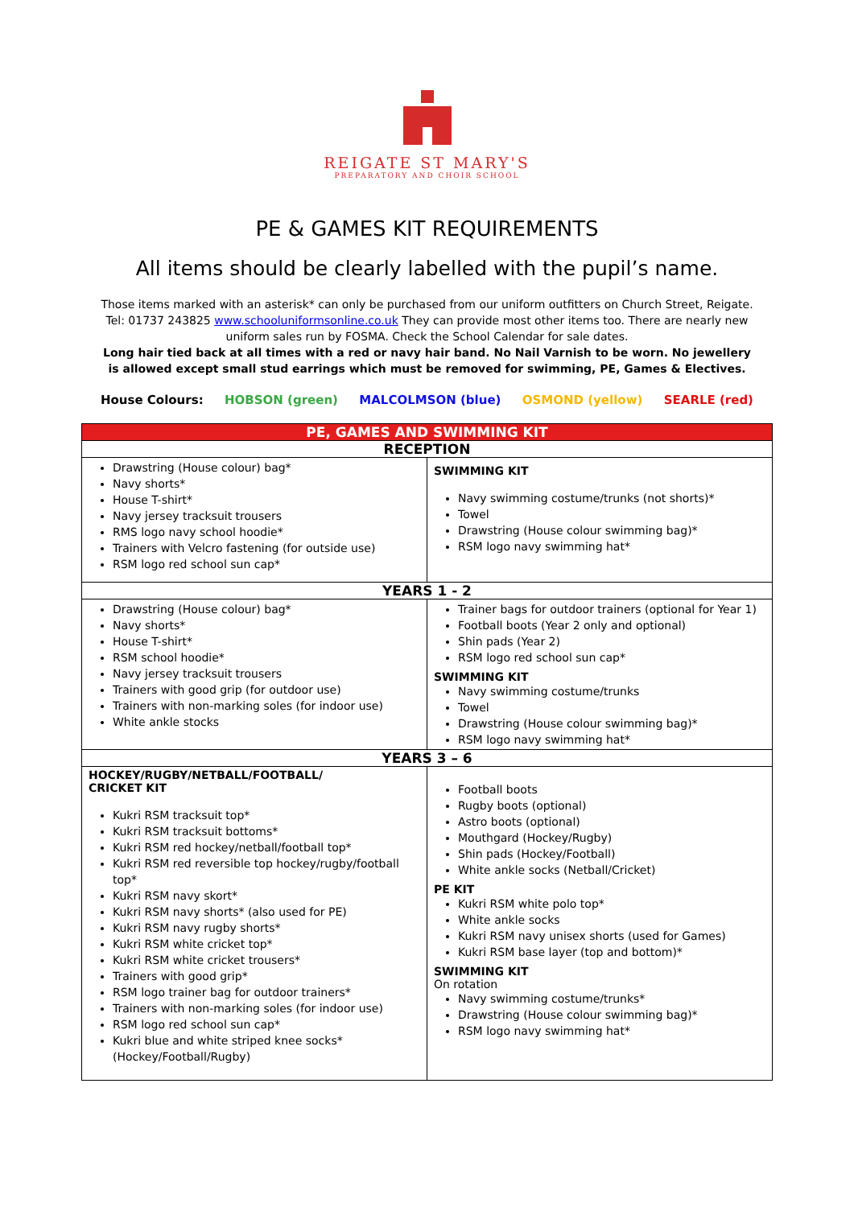REIGATE ST MARY'S
PREPARATORY AND CHOIR SCHOOL
PE & GAMES KIT REQUIREMENTS
All items should be clearly labelled with the pupil’s name.
Those items marked with an asterisk* can only be purchased from our uniform outfitters on Church Street, Reigate. Tel: 01737 243825 www.schooluniformsonline.co.uk They can provide most other items too. There are nearly new uniform sales run by FOSMA. Check the School Calendar for sale dates.
Long hair tied back at all times with a red or navy hair band. No Nail Varnish to be worn. No jewellery is allowed except small stud earrings which must be removed for swimming, PE, Games & Electives.
House Colours: HOBSON (green) MALCOLMSON (blue) OSMOND (yellow) SEARLE (red)
| PE, GAMES AND SWIMMING KIT | |
| --- | --- |
| RECEPTION | |
| Drawstring (House colour) bag* Navy shorts* House T-shirt* Navy jersey tracksuit trousers RMS logo navy school hoodie* Trainers with Velcro fastening (for outside use) RSM logo red school sun cap* | SWIMMING KIT Navy swimming costume/trunks (not shorts)* Towel Drawstring (House colour swimming bag)* RSM logo navy swimming hat* |
| YEARS 1 - 2 | |
| Drawstring (House colour) bag* Navy shorts* House T-shirt* RSM school hoodie* Navy jersey tracksuit trousers Trainers with good grip (for outdoor use) Trainers with non-marking soles (for indoor use) White ankle stocks | Trainer bags for outdoor trainers (optional for Year 1) Football boots (Year 2 only and optional) Shin pads (Year 2) RSM logo red school sun cap* SWIMMING KIT Navy swimming costume/trunks Towel Drawstring (House colour swimming bag)* RSM logo navy swimming hat* |
| YEARS 3 – 6 | |
| HOCKEY/RUGBY/NETBALL/FOOTBALL/ CRICKET KIT Kukri RSM tracksuit top* Kukri RSM tracksuit bottoms* Kukri RSM red hockey/netball/football top* Kukri RSM red reversible top hockey/rugby/football top* Kukri RSM navy skort* Kukri RSM navy shorts* (also used for PE) Kukri RSM navy rugby shorts* Kukri RSM white cricket top* Kukri RSM white cricket trousers* Trainers with good grip* RSM logo trainer bag for outdoor trainers* Trainers with non-marking soles (for indoor use) RSM logo red school sun cap* Kukri blue and white striped knee socks* (Hockey/Football/Rugby) | Football boots Rugby boots (optional) Astro boots (optional) Mouthgard (Hockey/Rugby) Shin pads (Hockey/Football) White ankle socks (Netball/Cricket) PE KIT Kukri RSM white polo top* White ankle socks Kukri RSM navy unisex shorts (used for Games) Kukri RSM base layer (top and bottom)* SWIMMING KIT On rotation Navy swimming costume/trunks* Drawstring (House colour swimming bag)* RSM logo navy swimming hat* |